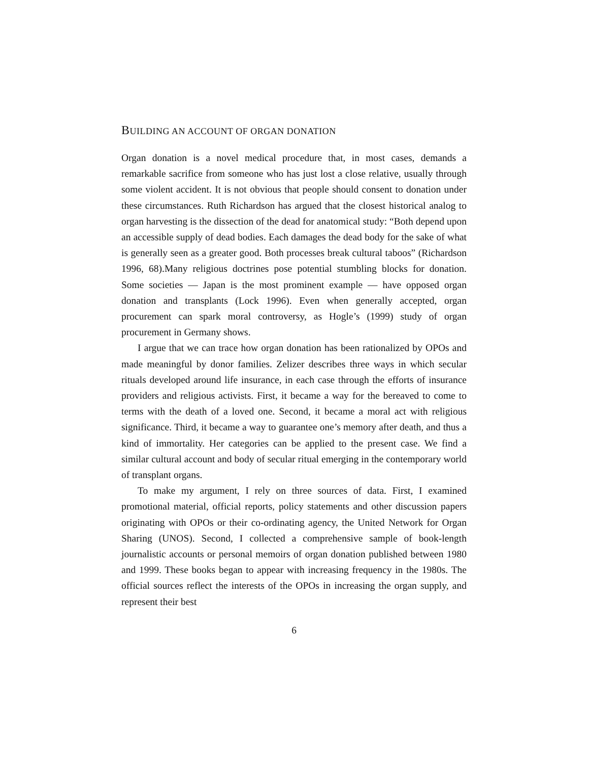BUILDING AN ACCOUNT OF ORGAN DONATION
Organ donation is a novel medical procedure that, in most cases, demands a remarkable sacrifice from someone who has just lost a close relative, usually through some violent accident. It is not obvious that people should consent to donation under these circumstances. Ruth Richardson has argued that the closest historical analog to organ harvesting is the dissection of the dead for anatomical study: “Both depend upon an accessible supply of dead bodies. Each damages the dead body for the sake of what is generally seen as a greater good. Both processes break cultural taboos” (Richardson 1996, 68).Many religious doctrines pose potential stumbling blocks for donation. Some societies — Japan is the most prominent example — have opposed organ donation and transplants (Lock 1996). Even when generally accepted, organ procurement can spark moral controversy, as Hogle’s (1999) study of organ procurement in Germany shows.
I argue that we can trace how organ donation has been rationalized by OPOs and made meaningful by donor families. Zelizer describes three ways in which secular rituals developed around life insurance, in each case through the efforts of insurance providers and religious activists. First, it became a way for the bereaved to come to terms with the death of a loved one. Second, it became a moral act with religious significance. Third, it became a way to guarantee one’s memory after death, and thus a kind of immortality. Her categories can be applied to the present case. We find a similar cultural account and body of secular ritual emerging in the contemporary world of transplant organs.
To make my argument, I rely on three sources of data. First, I examined promotional material, official reports, policy statements and other discussion papers originating with OPOs or their co-ordinating agency, the United Network for Organ Sharing (UNOS). Second, I collected a comprehensive sample of book-length journalistic accounts or personal memoirs of organ donation published between 1980 and 1999. These books began to appear with increasing frequency in the 1980s. The official sources reflect the interests of the OPOs in increasing the organ supply, and represent their best
6